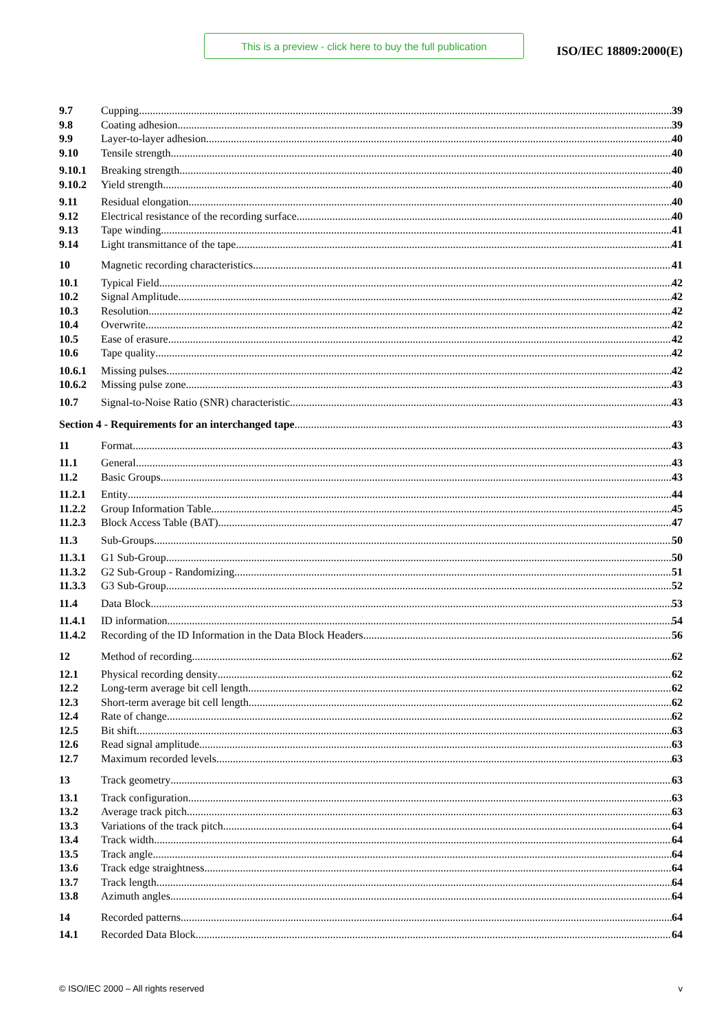This is a preview - click here to buy the full publication
ISO/IEC 18809:2000(E)
9.7 Cupping 39
9.8 Coating adhesion 39
9.9 Layer-to-layer adhesion 40
9.10 Tensile strength 40
9.10.1 Breaking strength 40
9.10.2 Yield strength 40
9.11 Residual elongation 40
9.12 Electrical resistance of the recording surface 40
9.13 Tape winding 41
9.14 Light transmittance of the tape 41
10 Magnetic recording characteristics 41
10.1 Typical Field 42
10.2 Signal Amplitude 42
10.3 Resolution 42
10.4 Overwrite 42
10.5 Ease of erasure 42
10.6 Tape quality 42
10.6.1 Missing pulses 42
10.6.2 Missing pulse zone 43
10.7 Signal-to-Noise Ratio (SNR) characteristic 43
Section 4 - Requirements for an interchanged tape 43
11 Format 43
11.1 General 43
11.2 Basic Groups 43
11.2.1 Entity 44
11.2.2 Group Information Table 45
11.2.3 Block Access Table (BAT) 47
11.3 Sub-Groups 50
11.3.1 G1 Sub-Group 50
11.3.2 G2 Sub-Group - Randomizing 51
11.3.3 G3 Sub-Group 52
11.4 Data Block 53
11.4.1 ID information 54
11.4.2 Recording of the ID Information in the Data Block Headers 56
12 Method of recording 62
12.1 Physical recording density 62
12.2 Long-term average bit cell length 62
12.3 Short-term average bit cell length 62
12.4 Rate of change 62
12.5 Bit shift 63
12.6 Read signal amplitude 63
12.7 Maximum recorded levels 63
13 Track geometry 63
13.1 Track configuration 63
13.2 Average track pitch 63
13.3 Variations of the track pitch 64
13.4 Track width 64
13.5 Track angle 64
13.6 Track edge straightness 64
13.7 Track length 64
13.8 Azimuth angles 64
14 Recorded patterns 64
14.1 Recorded Data Block 64
© ISO/IEC 2000 – All rights reserved v